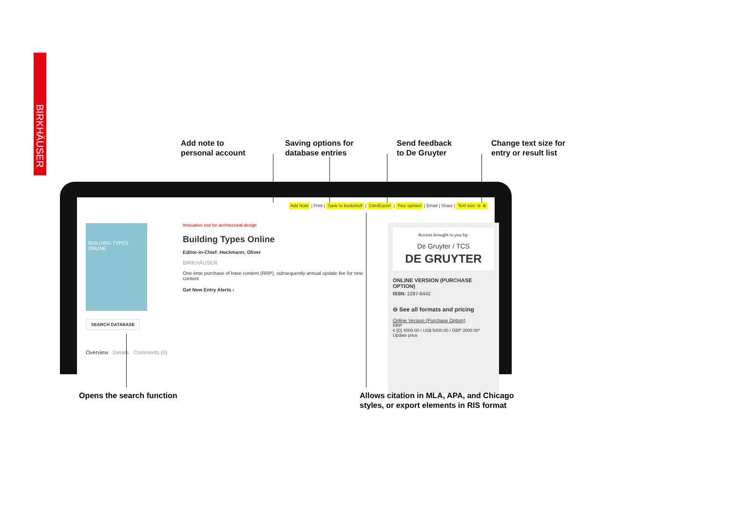BIRKHÄUSER
Add note to
personal account
Saving options for
database entries
Send feedback
to De Gruyter
Change text size for
entry or result list
Add Note | Print | Save to bookshelf | Cite/Export | Your opinion | Email | Share | Text size: ⊖ ⊕
BUILDING TYPES ONLINE
SEARCH DATABASE
Overview Details Comments (0)
Innovative tool for architectural design
Building Types Online
Editor-in-Chief: Heckmann, Oliver
BIRKHÄUSER
One-time purchase of base content (RRP), subsequently annual update fee for new content
Get New Entry Alerts ›
Access brought to you by:
De Gruyter / TCS
DE GRUYTER
ONLINE VERSION (PURCHASE OPTION)
ISSN: 2297-6442
⊖ See all formats and pricing
Online Version (Purchase Option)
RRP
€ [D] 4000.00 / US$ 5400.00 / GBP 3000.00*
Update price
Opens the search function
Allows citation in MLA, APA, and Chicago
styles, or export elements in RIS format